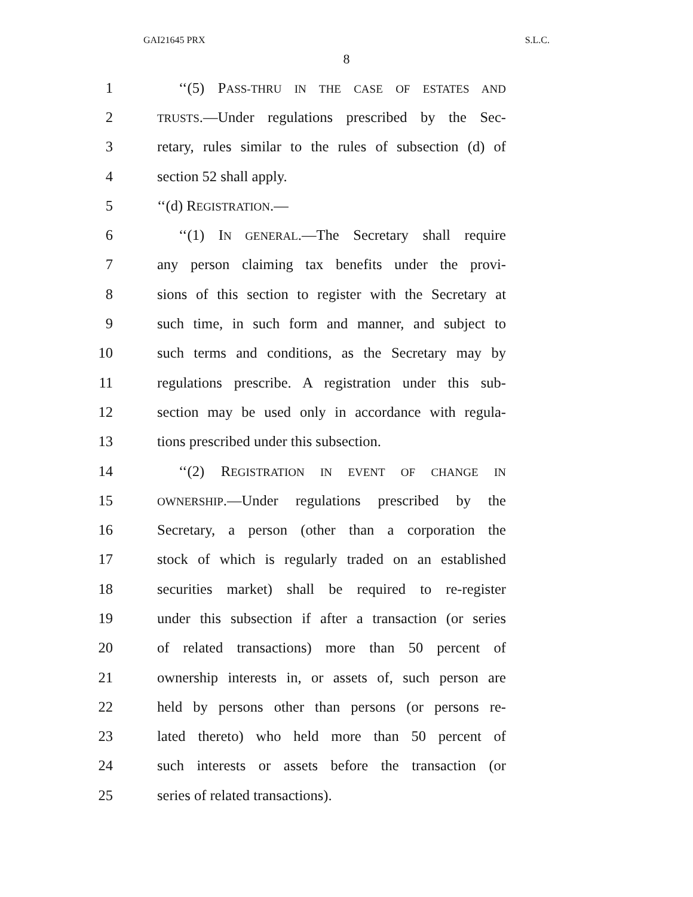GAI21645 PRX S.L.C.
8
1 ‘‘(5) PASS-THRU IN THE CASE OF ESTATES AND
2 TRUSTS.—Under regulations prescribed by the Sec-
3 retary, rules similar to the rules of subsection (d) of
4 section 52 shall apply.
5 ‘‘(d) REGISTRATION.—
6 ‘‘(1) IN GENERAL.—The Secretary shall require
7 any person claiming tax benefits under the provi-
8 sions of this section to register with the Secretary at
9 such time, in such form and manner, and subject to
10 such terms and conditions, as the Secretary may by
11 regulations prescribe. A registration under this sub-
12 section may be used only in accordance with regula-
13 tions prescribed under this subsection.
14 ‘‘(2) REGISTRATION IN EVENT OF CHANGE IN
15 OWNERSHIP.—Under regulations prescribed by the
16 Secretary, a person (other than a corporation the
17 stock of which is regularly traded on an established
18 securities market) shall be required to re-register
19 under this subsection if after a transaction (or series
20 of related transactions) more than 50 percent of
21 ownership interests in, or assets of, such person are
22 held by persons other than persons (or persons re-
23 lated thereto) who held more than 50 percent of
24 such interests or assets before the transaction (or
25 series of related transactions).